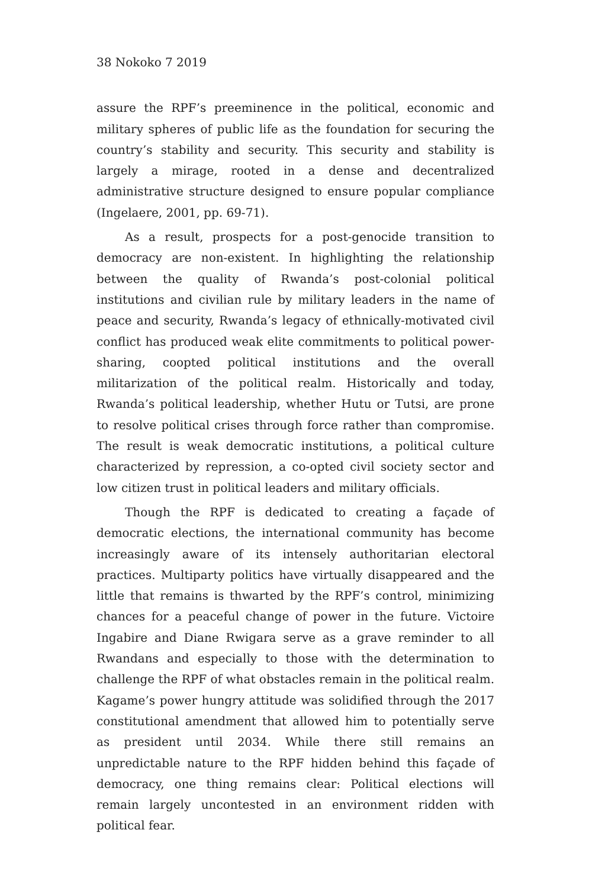38 Nokoko 7 2019
assure the RPF’s preeminence in the political, economic and military spheres of public life as the foundation for securing the country’s stability and security. This security and stability is largely a mirage, rooted in a dense and decentralized administrative structure designed to ensure popular compliance (Ingelaere, 2001, pp. 69-71).
As a result, prospects for a post-genocide transition to democracy are non-existent. In highlighting the relationship between the quality of Rwanda’s post-colonial political institutions and civilian rule by military leaders in the name of peace and security, Rwanda’s legacy of ethnically-motivated civil conflict has produced weak elite commitments to political power-sharing, coopted political institutions and the overall militarization of the political realm. Historically and today, Rwanda’s political leadership, whether Hutu or Tutsi, are prone to resolve political crises through force rather than compromise. The result is weak democratic institutions, a political culture characterized by repression, a co-opted civil society sector and low citizen trust in political leaders and military officials.
Though the RPF is dedicated to creating a façade of democratic elections, the international community has become increasingly aware of its intensely authoritarian electoral practices. Multiparty politics have virtually disappeared and the little that remains is thwarted by the RPF’s control, minimizing chances for a peaceful change of power in the future. Victoire Ingabire and Diane Rwigara serve as a grave reminder to all Rwandans and especially to those with the determination to challenge the RPF of what obstacles remain in the political realm. Kagame’s power hungry attitude was solidified through the 2017 constitutional amendment that allowed him to potentially serve as president until 2034. While there still remains an unpredictable nature to the RPF hidden behind this façade of democracy, one thing remains clear: Political elections will remain largely uncontested in an environment ridden with political fear.